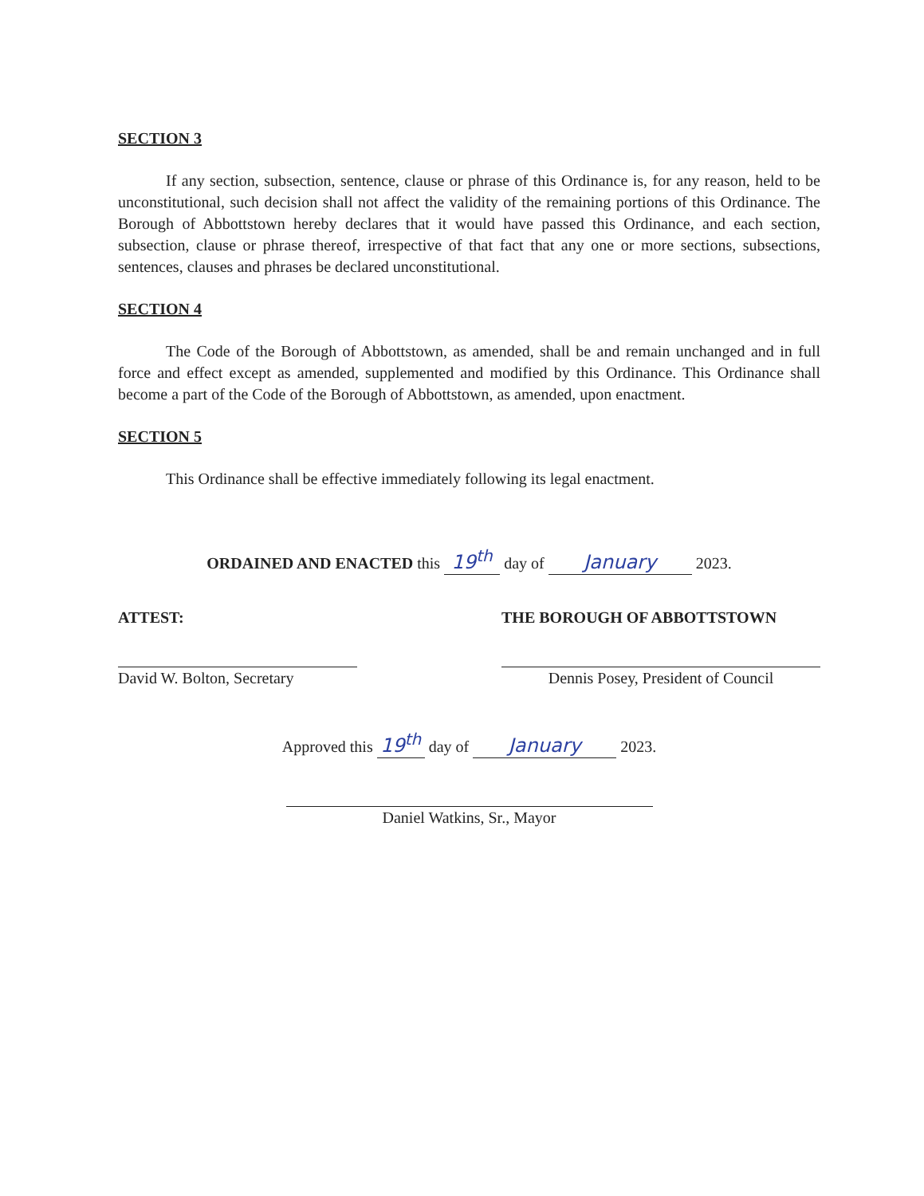SECTION 3
If any section, subsection, sentence, clause or phrase of this Ordinance is, for any reason, held to be unconstitutional, such decision shall not affect the validity of the remaining portions of this Ordinance. The Borough of Abbottstown hereby declares that it would have passed this Ordinance, and each section, subsection, clause or phrase thereof, irrespective of that fact that any one or more sections, subsections, sentences, clauses and phrases be declared unconstitutional.
SECTION 4
The Code of the Borough of Abbottstown, as amended, shall be and remain unchanged and in full force and effect except as amended, supplemented and modified by this Ordinance. This Ordinance shall become a part of the Code of the Borough of Abbottstown, as amended, upon enactment.
SECTION 5
This Ordinance shall be effective immediately following its legal enactment.
ORDAINED AND ENACTED this 19<sup>th</sup> day of January 2023.
ATTEST:
David W. Bolton, Secretary
THE BOROUGH OF ABBOTTSTOWN
Dennis Posey, President of Council
Approved this 19<sup>th</sup> day of January 2023.
Daniel Watkins, Sr., Mayor